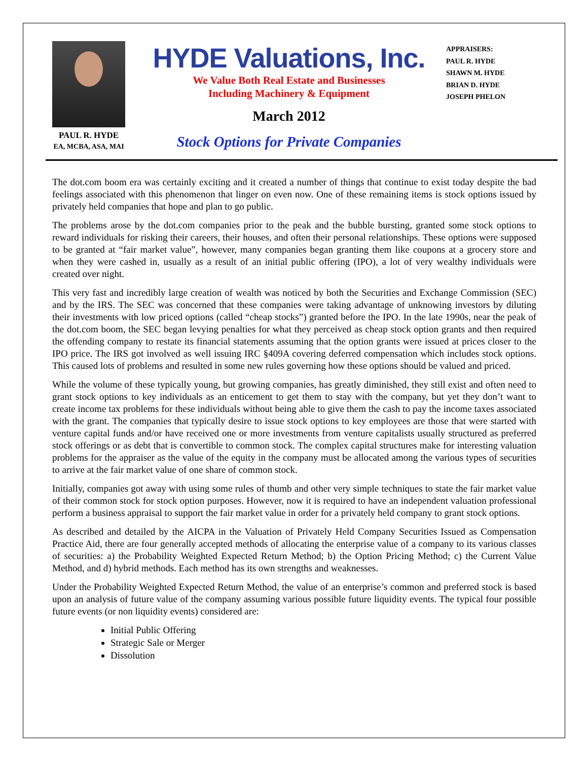PAUL R. HYDE
EA, MCBA, ASA, MAI
HYDE Valuations, Inc.
We Value Both Real Estate and Businesses
Including Machinery & Equipment
March 2012
Stock Options for Private Companies
APPRAISERS:
PAUL R. HYDE
SHAWN M. HYDE
BRIAN D. HYDE
JOSEPH PHELON
The dot.com boom era was certainly exciting and it created a number of things that continue to exist today despite the bad feelings associated with this phenomenon that linger on even now. One of these remaining items is stock options issued by privately held companies that hope and plan to go public.
The problems arose by the dot.com companies prior to the peak and the bubble bursting, granted some stock options to reward individuals for risking their careers, their houses, and often their personal relationships. These options were supposed to be granted at “fair market value”, however, many companies began granting them like coupons at a grocery store and when they were cashed in, usually as a result of an initial public offering (IPO), a lot of very wealthy individuals were created over night.
This very fast and incredibly large creation of wealth was noticed by both the Securities and Exchange Commission (SEC) and by the IRS. The SEC was concerned that these companies were taking advantage of unknowing investors by diluting their investments with low priced options (called “cheap stocks”) granted before the IPO. In the late 1990s, near the peak of the dot.com boom, the SEC began levying penalties for what they perceived as cheap stock option grants and then required the offending company to restate its financial statements assuming that the option grants were issued at prices closer to the IPO price. The IRS got involved as well issuing IRC §409A covering deferred compensation which includes stock options. This caused lots of problems and resulted in some new rules governing how these options should be valued and priced.
While the volume of these typically young, but growing companies, has greatly diminished, they still exist and often need to grant stock options to key individuals as an enticement to get them to stay with the company, but yet they don’t want to create income tax problems for these individuals without being able to give them the cash to pay the income taxes associated with the grant. The companies that typically desire to issue stock options to key employees are those that were started with venture capital funds and/or have received one or more investments from venture capitalists usually structured as preferred stock offerings or as debt that is convertible to common stock. The complex capital structures make for interesting valuation problems for the appraiser as the value of the equity in the company must be allocated among the various types of securities to arrive at the fair market value of one share of common stock.
Initially, companies got away with using some rules of thumb and other very simple techniques to state the fair market value of their common stock for stock option purposes. However, now it is required to have an independent valuation professional perform a business appraisal to support the fair market value in order for a privately held company to grant stock options.
As described and detailed by the AICPA in the Valuation of Privately Held Company Securities Issued as Compensation Practice Aid, there are four generally accepted methods of allocating the enterprise value of a company to its various classes of securities: a) the Probability Weighted Expected Return Method; b) the Option Pricing Method; c) the Current Value Method, and d) hybrid methods. Each method has its own strengths and weaknesses.
Under the Probability Weighted Expected Return Method, the value of an enterprise’s common and preferred stock is based upon an analysis of future value of the company assuming various possible future liquidity events. The typical four possible future events (or non liquidity events) considered are:
Initial Public Offering
Strategic Sale or Merger
Dissolution